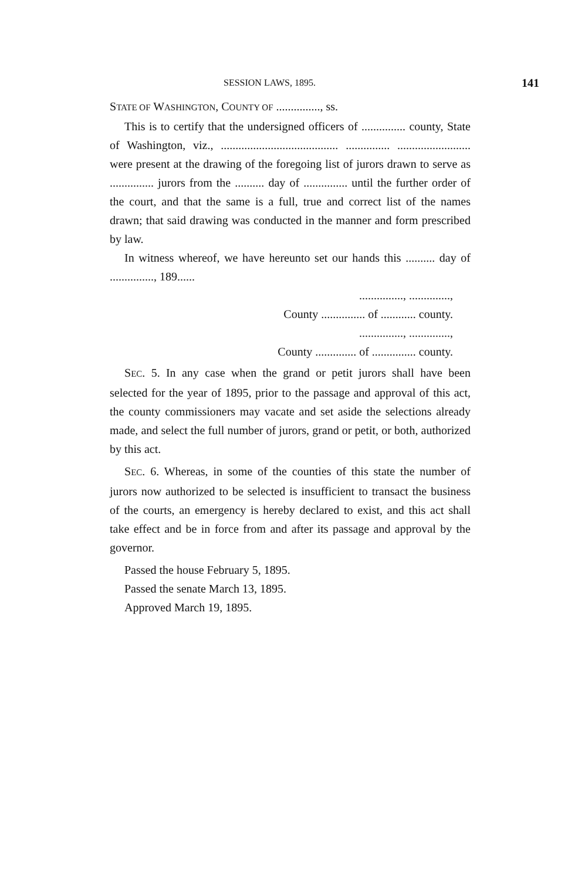SESSION LAWS, 1895. 141
STATE OF WASHINGTON, COUNTY OF ..............., ss.
This is to certify that the undersigned officers of ............... county, State of Washington, viz., ........................................ ............... ......................... were present at the drawing of the foregoing list of jurors drawn to serve as ............... jurors from the .......... day of ............... until the further order of the court, and that the same is a full, true and correct list of the names drawn; that said drawing was conducted in the manner and form prescribed by law.
In witness whereof, we have hereunto set our hands this .......... day of ..............., 189......
..............., ..............,
County ............... of ............ county.
..............., ..............,
County .............. of ............... county.
SEC. 5. In any case when the grand or petit jurors shall have been selected for the year of 1895, prior to the passage and approval of this act, the county commissioners may vacate and set aside the selections already made, and select the full number of jurors, grand or petit, or both, authorized by this act.
SEC. 6. Whereas, in some of the counties of this state the number of jurors now authorized to be selected is insufficient to transact the business of the courts, an emergency is hereby declared to exist, and this act shall take effect and be in force from and after its passage and approval by the governor.
Passed the house February 5, 1895.
Passed the senate March 13, 1895.
Approved March 19, 1895.